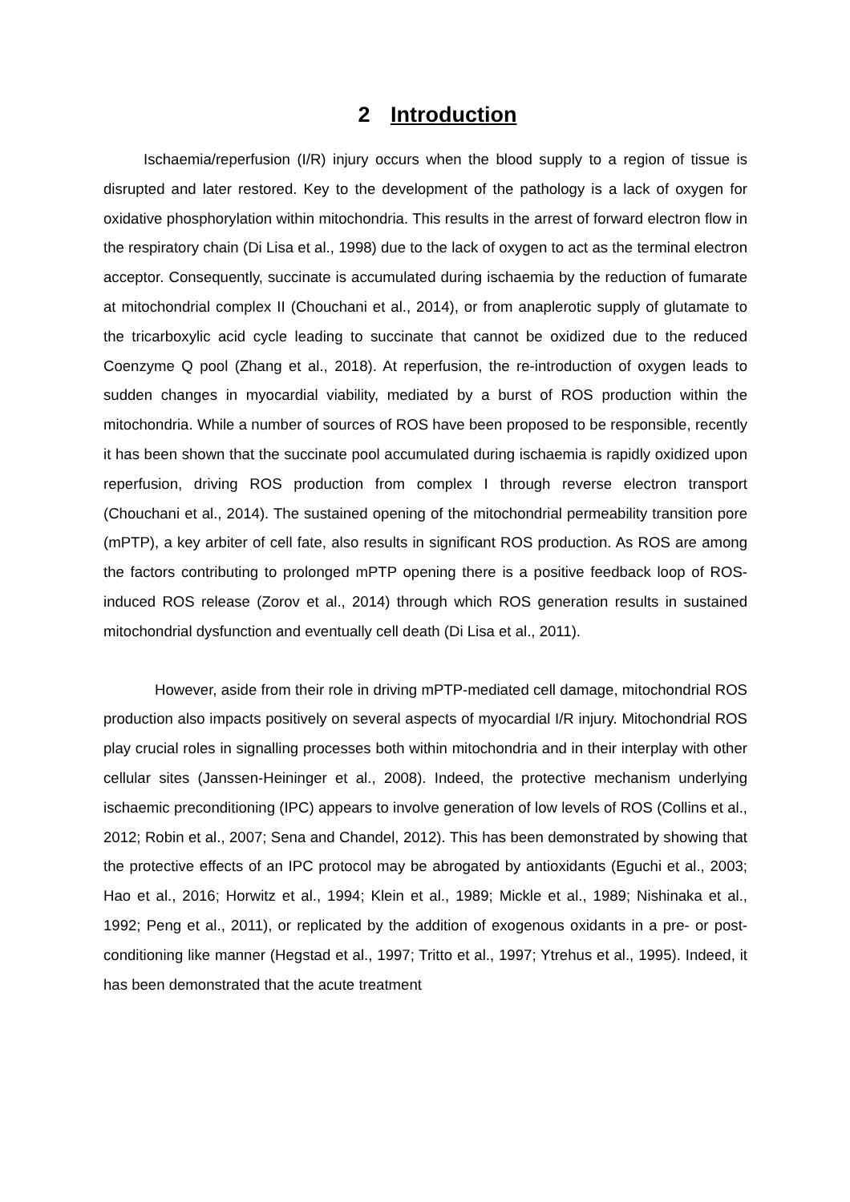2 Introduction
Ischaemia/reperfusion (I/R) injury occurs when the blood supply to a region of tissue is disrupted and later restored. Key to the development of the pathology is a lack of oxygen for oxidative phosphorylation within mitochondria. This results in the arrest of forward electron flow in the respiratory chain (Di Lisa et al., 1998) due to the lack of oxygen to act as the terminal electron acceptor. Consequently, succinate is accumulated during ischaemia by the reduction of fumarate at mitochondrial complex II (Chouchani et al., 2014), or from anaplerotic supply of glutamate to the tricarboxylic acid cycle leading to succinate that cannot be oxidized due to the reduced Coenzyme Q pool (Zhang et al., 2018). At reperfusion, the re-introduction of oxygen leads to sudden changes in myocardial viability, mediated by a burst of ROS production within the mitochondria. While a number of sources of ROS have been proposed to be responsible, recently it has been shown that the succinate pool accumulated during ischaemia is rapidly oxidized upon reperfusion, driving ROS production from complex I through reverse electron transport (Chouchani et al., 2014). The sustained opening of the mitochondrial permeability transition pore (mPTP), a key arbiter of cell fate, also results in significant ROS production. As ROS are among the factors contributing to prolonged mPTP opening there is a positive feedback loop of ROS-induced ROS release (Zorov et al., 2014) through which ROS generation results in sustained mitochondrial dysfunction and eventually cell death (Di Lisa et al., 2011).
However, aside from their role in driving mPTP-mediated cell damage, mitochondrial ROS production also impacts positively on several aspects of myocardial I/R injury. Mitochondrial ROS play crucial roles in signalling processes both within mitochondria and in their interplay with other cellular sites (Janssen-Heininger et al., 2008). Indeed, the protective mechanism underlying ischaemic preconditioning (IPC) appears to involve generation of low levels of ROS (Collins et al., 2012; Robin et al., 2007; Sena and Chandel, 2012). This has been demonstrated by showing that the protective effects of an IPC protocol may be abrogated by antioxidants (Eguchi et al., 2003; Hao et al., 2016; Horwitz et al., 1994; Klein et al., 1989; Mickle et al., 1989; Nishinaka et al., 1992; Peng et al., 2011), or replicated by the addition of exogenous oxidants in a pre- or post-conditioning like manner (Hegstad et al., 1997; Tritto et al., 1997; Ytrehus et al., 1995). Indeed, it has been demonstrated that the acute treatment